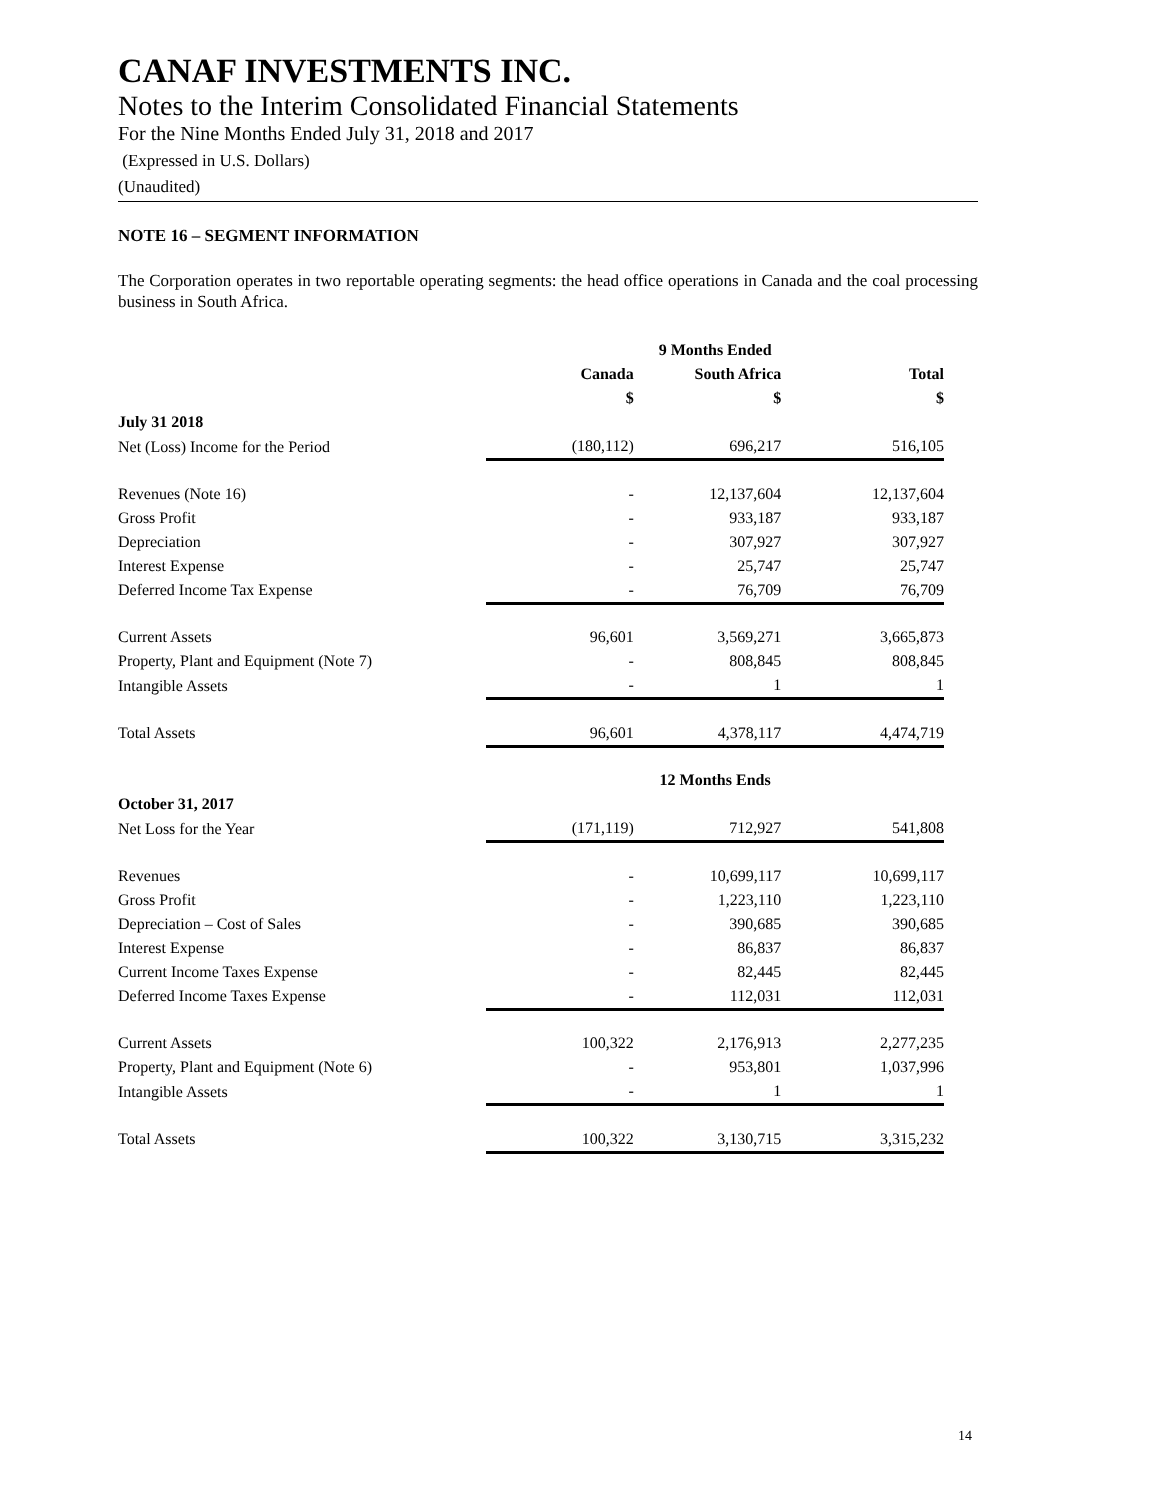CANAF INVESTMENTS INC.
Notes to the Interim Consolidated Financial Statements
For the Nine Months Ended July 31, 2018 and 2017
(Expressed in U.S. Dollars)
(Unaudited)
NOTE 16 – SEGMENT INFORMATION
The Corporation operates in two reportable operating segments: the head office operations in Canada and the coal processing business in South Africa.
| | 9 Months Ended | | |
| | Canada | South Africa | Total |
| | $ | $ | $ |
| July 31 2018 | | | |
| Net (Loss) Income for the Period | (180,112) | 696,217 | 516,105 |
| Revenues (Note 16) | - | 12,137,604 | 12,137,604 |
| Gross Profit | - | 933,187 | 933,187 |
| Depreciation | - | 307,927 | 307,927 |
| Interest Expense | - | 25,747 | 25,747 |
| Deferred Income Tax Expense | - | 76,709 | 76,709 |
| Current Assets | 96,601 | 3,569,271 | 3,665,873 |
| Property, Plant and Equipment (Note 7) | - | 808,845 | 808,845 |
| Intangible Assets | - | 1 | 1 |
| Total Assets | 96,601 | 4,378,117 | 4,474,719 |
| | 12 Months Ends | | |
| October 31, 2017 | | | |
| Net Loss for the Year | (171,119) | 712,927 | 541,808 |
| Revenues | - | 10,699,117 | 10,699,117 |
| Gross Profit | - | 1,223,110 | 1,223,110 |
| Depreciation – Cost of Sales | - | 390,685 | 390,685 |
| Interest Expense | - | 86,837 | 86,837 |
| Current Income Taxes Expense | - | 82,445 | 82,445 |
| Deferred Income Taxes Expense | - | 112,031 | 112,031 |
| Current Assets | 100,322 | 2,176,913 | 2,277,235 |
| Property, Plant and Equipment (Note 6) | - | 953,801 | 1,037,996 |
| Intangible Assets | - | 1 | 1 |
| Total Assets | 100,322 | 3,130,715 | 3,315,232 |
14